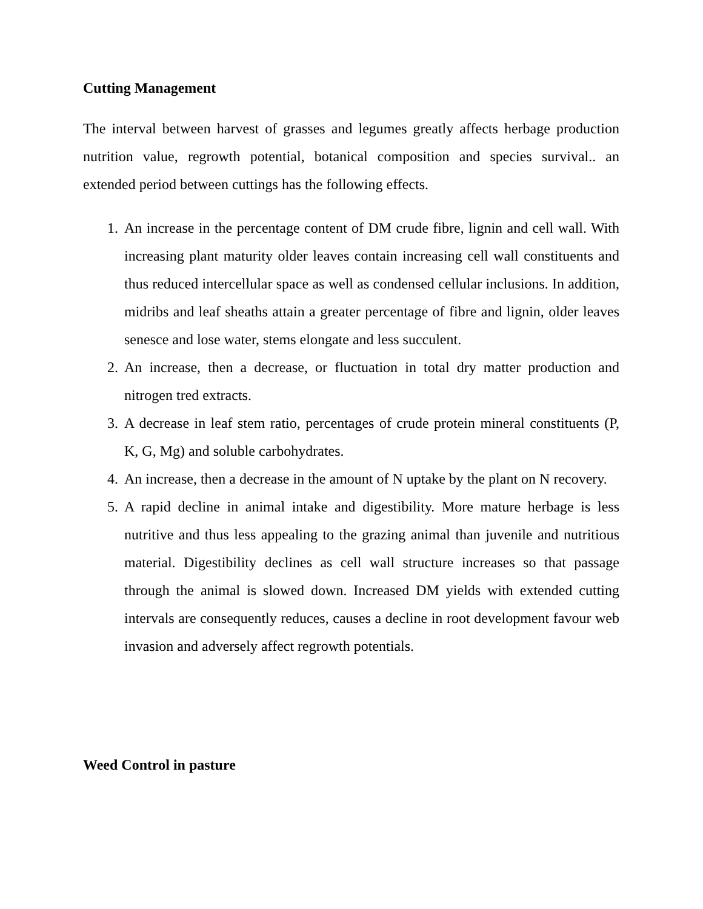Cutting Management
The interval between harvest of grasses and legumes greatly affects herbage production nutrition value, regrowth potential, botanical composition and species survival.. an extended period between cuttings has the following effects.
1. An increase in the percentage content of DM crude fibre, lignin and cell wall. With increasing plant maturity older leaves contain increasing cell wall constituents and thus reduced intercellular space as well as condensed cellular inclusions. In addition, midribs and leaf sheaths attain a greater percentage of fibre and lignin, older leaves senesce and lose water, stems elongate and less succulent.
2. An increase, then a decrease, or fluctuation in total dry matter production and nitrogen tred extracts.
3. A decrease in leaf stem ratio, percentages of crude protein mineral constituents (P, K, G, Mg) and soluble carbohydrates.
4. An increase, then a decrease in the amount of N uptake by the plant on N recovery.
5. A rapid decline in animal intake and digestibility. More mature herbage is less nutritive and thus less appealing to the grazing animal than juvenile and nutritious material. Digestibility declines as cell wall structure increases so that passage through the animal is slowed down. Increased DM yields with extended cutting intervals are consequently reduces, causes a decline in root development favour web invasion and adversely affect regrowth potentials.
Weed Control in pasture